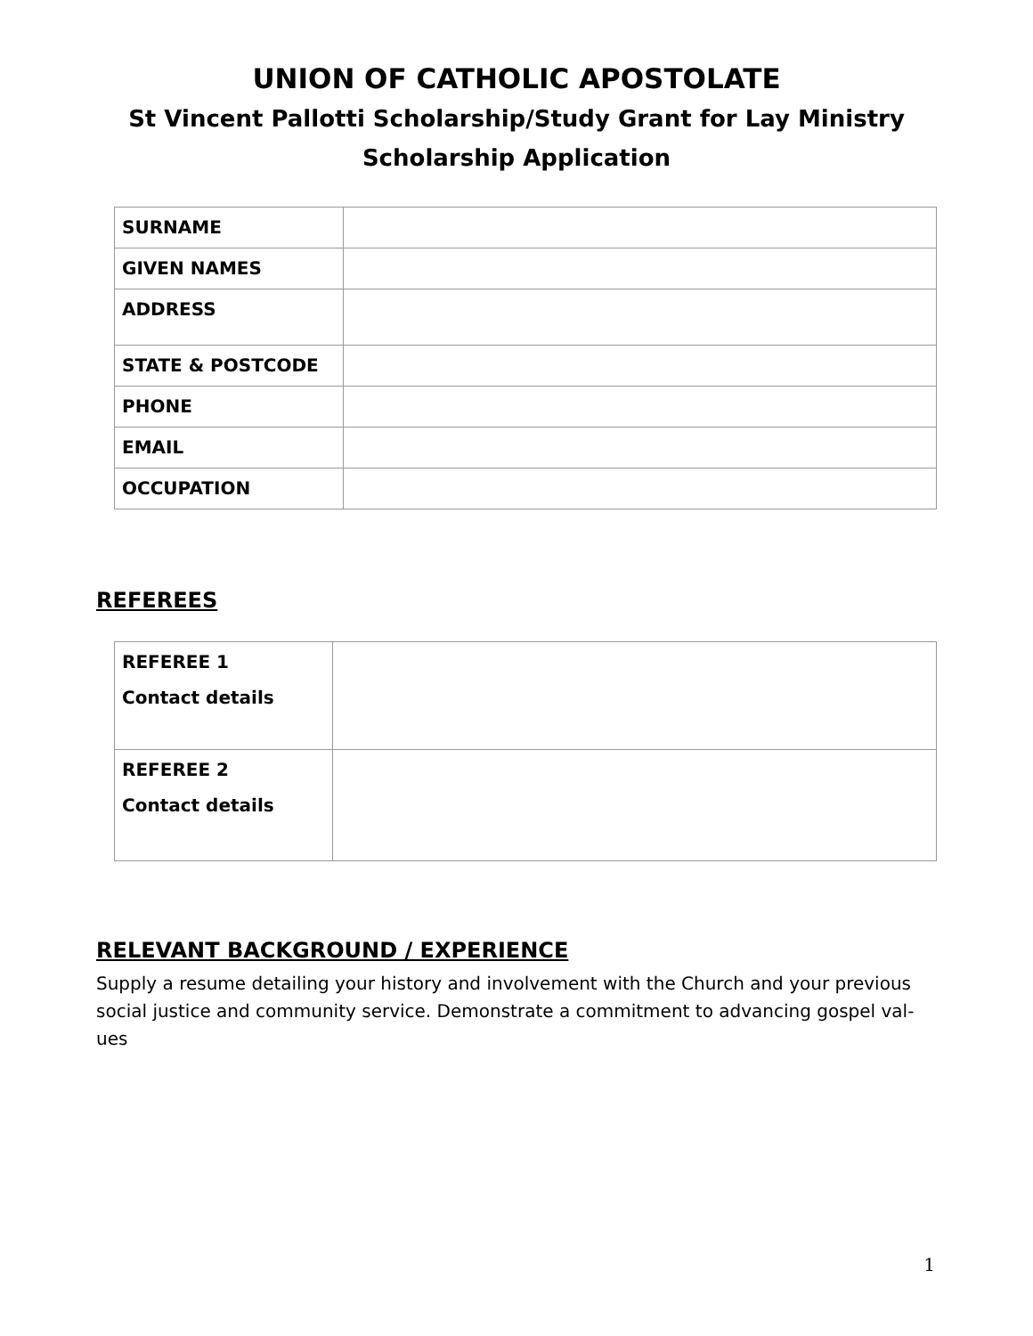UNION OF CATHOLIC APOSTOLATE
St Vincent Pallotti Scholarship/Study Grant for Lay Ministry
Scholarship Application
| SURNAME | |
| GIVEN NAMES | |
| ADDRESS | |
| STATE & POSTCODE | |
| PHONE | |
| EMAIL | |
| OCCUPATION | |
REFEREES
| REFEREE 1 Contact details | |
| REFEREE 2 Contact details | |
RELEVANT BACKGROUND / EXPERIENCE
Supply a resume detailing your history and involvement with the Church and your previous social justice and community service. Demonstrate a commitment to advancing gospel val-ues
1